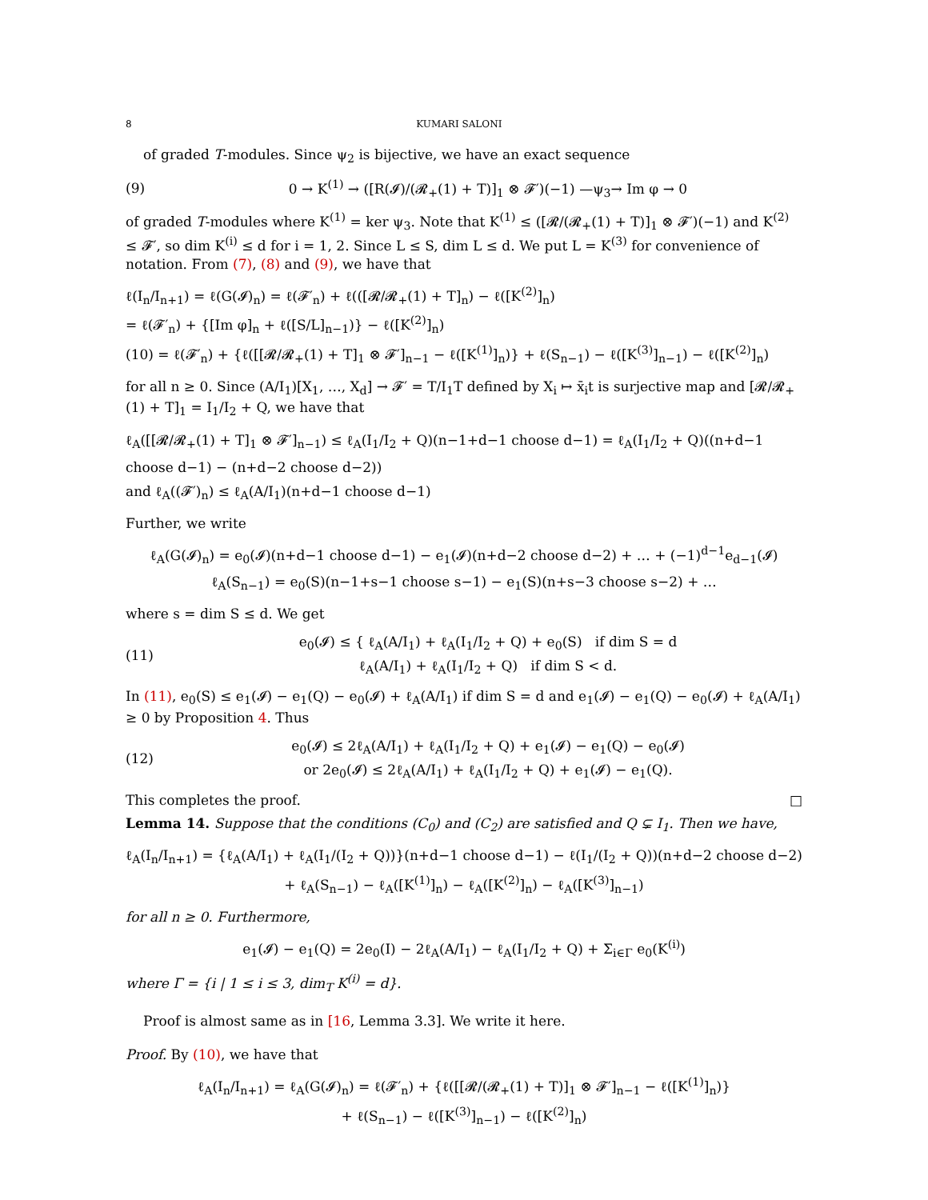8 KUMARI SALONI
of graded T-modules. Since ψ<sub>2</sub> is bijective, we have an exact sequence
(9) 0 → K<sup>(1)</sup> → ([R(𝓘)/(𝓡<sub>+</sub>(1) + T)]<sub>1</sub> ⊗ 𝓕′)(−1) —ψ<sub>3</sub>→ Im φ → 0
of graded T-modules where K<sup>(1)</sup> = ker ψ<sub>3</sub>. Note that K<sup>(1)</sup> ≤ ([𝓡/(𝓡<sub>+</sub>(1) + T)]<sub>1</sub> ⊗ 𝓕′)(−1) and K<sup>(2)</sup> ≤ 𝓕′, so dim K<sup>(i)</sup> ≤ d for i = 1, 2. Since L ≤ S, dim L ≤ d. We put L = K<sup>(3)</sup> for convenience of notation. From (7), (8) and (9), we have that
ℓ(I<sub>n</sub>/I<sub>n+1</sub>) = ℓ(G(𝓘)<sub>n</sub>) = ℓ(𝓕′<sub>n</sub>) + ℓ(([𝓡/𝓡<sub>+</sub>(1) + T]<sub>n</sub>) − ℓ([K<sup>(2)</sup>]<sub>n</sub>)
= ℓ(𝓕′<sub>n</sub>) + {[Im φ]<sub>n</sub> + ℓ([S/L]<sub>n−1</sub>)} − ℓ([K<sup>(2)</sup>]<sub>n</sub>)
(10) = ℓ(𝓕′<sub>n</sub>) + {ℓ([[𝓡/𝓡<sub>+</sub>(1) + T]<sub>1</sub> ⊗ 𝓕′]<sub>n−1</sub> − ℓ([K<sup>(1)</sup>]<sub>n</sub>)} + ℓ(S<sub>n−1</sub>) − ℓ([K<sup>(3)</sup>]<sub>n−1</sub>) − ℓ([K<sup>(2)</sup>]<sub>n</sub>)
for all n ≥ 0. Since (A/I<sub>1</sub>)[X<sub>1</sub>, …, X<sub>d</sub>] → 𝓕′ = T/I<sub>1</sub>T defined by X<sub>i</sub> ↦ x̄<sub>i</sub>t is surjective map and [𝓡/𝓡<sub>+</sub>(1) + T]<sub>1</sub> = I<sub>1</sub>/I<sub>2</sub> + Q, we have that
ℓ<sub>A</sub>([[𝓡/𝓡<sub>+</sub>(1) + T]<sub>1</sub> ⊗ 𝓕′]<sub>n−1</sub>) ≤ ℓ<sub>A</sub>(I<sub>1</sub>/I<sub>2</sub> + Q)(n−1+d−1 choose d−1) = ℓ<sub>A</sub>(I<sub>1</sub>/I<sub>2</sub> + Q)((n+d−1 choose d−1) − (n+d−2 choose d−2))
and ℓ<sub>A</sub>((𝓕′)<sub>n</sub>) ≤ ℓ<sub>A</sub>(A/I<sub>1</sub>)(n+d−1 choose d−1)
Further, we write
ℓ<sub>A</sub>(G(𝓘)<sub>n</sub>) = e<sub>0</sub>(𝓘)(n+d−1 choose d−1) − e<sub>1</sub>(𝓘)(n+d−2 choose d−2) + … + (−1)<sup>d−1</sup>e<sub>d−1</sub>(𝓘)
ℓ<sub>A</sub>(S<sub>n−1</sub>) = e<sub>0</sub>(S)(n−1+s−1 choose s−1) − e<sub>1</sub>(S)(n+s−3 choose s−2) + …
where s = dim S ≤ d. We get
(11) e<sub>0</sub>(𝓘) ≤ { ℓ<sub>A</sub>(A/I<sub>1</sub>) + ℓ<sub>A</sub>(I<sub>1</sub>/I<sub>2</sub> + Q) + e<sub>0</sub>(S) if dim S = d
ℓ<sub>A</sub>(A/I<sub>1</sub>) + ℓ<sub>A</sub>(I<sub>1</sub>/I<sub>2</sub> + Q) if dim S < d.
In (11), e<sub>0</sub>(S) ≤ e<sub>1</sub>(𝓘) − e<sub>1</sub>(Q) − e<sub>0</sub>(𝓘) + ℓ<sub>A</sub>(A/I<sub>1</sub>) if dim S = d and e<sub>1</sub>(𝓘) − e<sub>1</sub>(Q) − e<sub>0</sub>(𝓘) + ℓ<sub>A</sub>(A/I<sub>1</sub>) ≥ 0 by Proposition 4. Thus
(12) e<sub>0</sub>(𝓘) ≤ 2ℓ<sub>A</sub>(A/I<sub>1</sub>) + ℓ<sub>A</sub>(I<sub>1</sub>/I<sub>2</sub> + Q) + e<sub>1</sub>(𝓘) − e<sub>1</sub>(Q) − e<sub>0</sub>(𝓘)
or 2e<sub>0</sub>(𝓘) ≤ 2ℓ<sub>A</sub>(A/I<sub>1</sub>) + ℓ<sub>A</sub>(I<sub>1</sub>/I<sub>2</sub> + Q) + e<sub>1</sub>(𝓘) − e<sub>1</sub>(Q).
This completes the proof. □
Lemma 14. Suppose that the conditions (C<sub>0</sub>) and (C<sub>2</sub>) are satisfied and Q ⊊ I<sub>1</sub>. Then we have,
ℓ<sub>A</sub>(I<sub>n</sub>/I<sub>n+1</sub>) = {ℓ<sub>A</sub>(A/I<sub>1</sub>) + ℓ<sub>A</sub>(I<sub>1</sub>/(I<sub>2</sub> + Q))}(n+d−1 choose d−1) − ℓ(I<sub>1</sub>/(I<sub>2</sub> + Q))(n+d−2 choose d−2)
+ ℓ<sub>A</sub>(S<sub>n−1</sub>) − ℓ<sub>A</sub>([K<sup>(1)</sup>]<sub>n</sub>) − ℓ<sub>A</sub>([K<sup>(2)</sup>]<sub>n</sub>) − ℓ<sub>A</sub>([K<sup>(3)</sup>]<sub>n−1</sub>)
for all n ≥ 0. Furthermore,
e<sub>1</sub>(𝓘) − e<sub>1</sub>(Q) = 2e<sub>0</sub>(I) − 2ℓ<sub>A</sub>(A/I<sub>1</sub>) − ℓ<sub>A</sub>(I<sub>1</sub>/I<sub>2</sub> + Q) + Σ<sub>i∈Γ</sub> e<sub>0</sub>(K<sup>(i)</sup>)
where Γ = {i | 1 ≤ i ≤ 3, dim<sub>T</sub> K<sup>(i)</sup> = d}.
Proof is almost same as in [16, Lemma 3.3]. We write it here.
Proof. By (10), we have that
ℓ<sub>A</sub>(I<sub>n</sub>/I<sub>n+1</sub>) = ℓ<sub>A</sub>(G(𝓘)<sub>n</sub>) = ℓ(𝓕′<sub>n</sub>) + {ℓ([[𝓡/(𝓡<sub>+</sub>(1) + T)]<sub>1</sub> ⊗ 𝓕′]<sub>n−1</sub> − ℓ([K<sup>(1)</sup>]<sub>n</sub>)}
+ ℓ(S<sub>n−1</sub>) − ℓ([K<sup>(3)</sup>]<sub>n−1</sub>) − ℓ([K<sup>(2)</sup>]<sub>n</sub>)